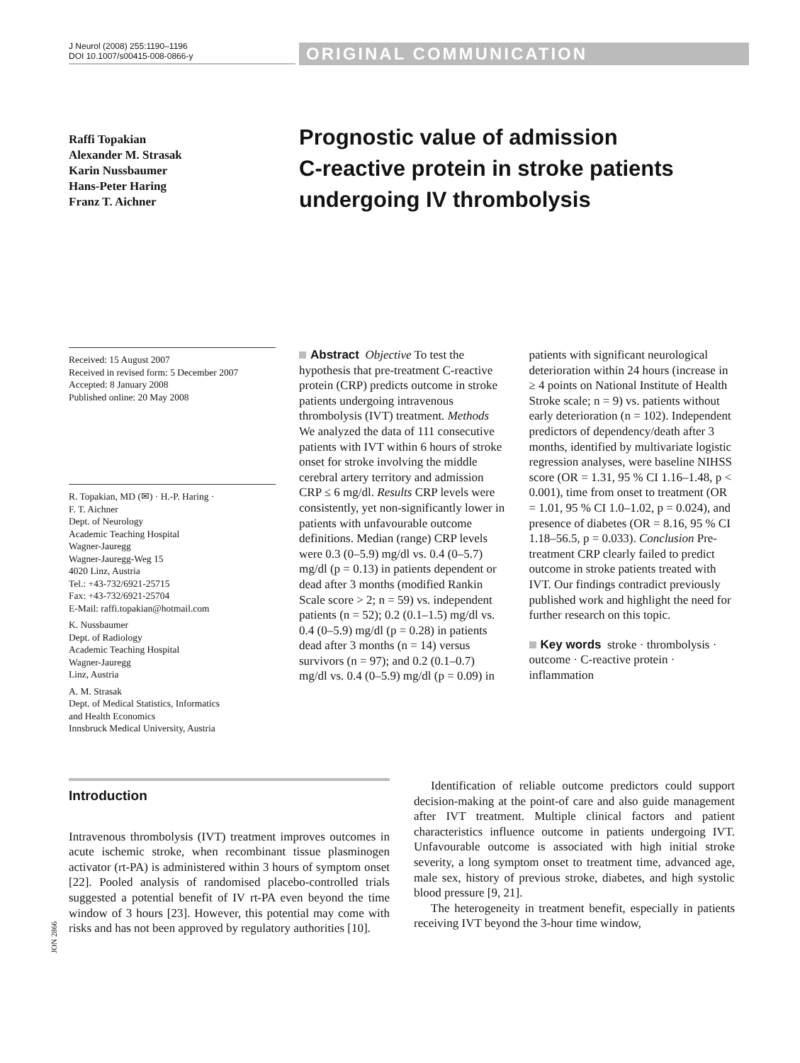J Neurol (2008) 255:1190–1196
DOI 10.1007/s00415-008-0866-y
ORIGINAL COMMUNICATION
Raffi Topakian
Alexander M. Strasak
Karin Nussbaumer
Hans-Peter Haring
Franz T. Aichner
Prognostic value of admission
C-reactive protein in stroke patients
undergoing IV thrombolysis
Received: 15 August 2007
Received in revised form: 5 December 2007
Accepted: 8 January 2008
Published online: 20 May 2008
R. Topakian, MD (✉) · H.-P. Haring ·
F. T. Aichner
Dept. of Neurology
Academic Teaching Hospital
Wagner-Jauregg
Wagner-Jauregg-Weg 15
4020 Linz, Austria
Tel.: +43-732/6921-25715
Fax: +43-732/6921-25704
E-Mail: raffi.topakian@hotmail.com
K. Nussbaumer
Dept. of Radiology
Academic Teaching Hospital
Wagner-Jauregg
Linz, Austria
A. M. Strasak
Dept. of Medical Statistics, Informatics
and Health Economics
Innsbruck Medical University, Austria
Abstract Objective To test the hypothesis that pre-treatment C-reactive protein (CRP) predicts outcome in stroke patients undergoing intravenous thrombolysis (IVT) treatment. Methods We analyzed the data of 111 consecutive patients with IVT within 6 hours of stroke onset for stroke involving the middle cerebral artery territory and admission CRP ≤ 6 mg/dl. Results CRP levels were consistently, yet non-significantly lower in patients with unfavourable outcome definitions. Median (range) CRP levels were 0.3 (0–5.9) mg/dl vs. 0.4 (0–5.7) mg/dl (p = 0.13) in patients dependent or dead after 3 months (modified Rankin Scale score > 2; n = 59) vs. independent patients (n = 52); 0.2 (0.1–1.5) mg/dl vs. 0.4 (0–5.9) mg/dl (p = 0.28) in patients dead after 3 months (n = 14) versus survivors (n = 97); and 0.2 (0.1–0.7) mg/dl vs. 0.4 (0–5.9) mg/dl (p = 0.09) in patients with significant neurological deterioration within 24 hours (increase in ≥ 4 points on National Institute of Health Stroke scale; n = 9) vs. patients without early deterioration (n = 102). Independent predictors of dependency/death after 3 months, identified by multivariate logistic regression analyses, were baseline NIHSS score (OR = 1.31, 95 % CI 1.16–1.48, p < 0.001), time from onset to treatment (OR = 1.01, 95 % CI 1.0–1.02, p = 0.024), and presence of diabetes (OR = 8.16, 95 % CI 1.18–56.5, p = 0.033). Conclusion Pre-treatment CRP clearly failed to predict outcome in stroke patients treated with IVT. Our findings contradict previously published work and highlight the need for further research on this topic.
Key words stroke · thrombolysis · outcome · C-reactive protein · inflammation
Introduction
Intravenous thrombolysis (IVT) treatment improves outcomes in acute ischemic stroke, when recombinant tissue plasminogen activator (rt-PA) is administered within 3 hours of symptom onset [22]. Pooled analysis of randomised placebo-controlled trials suggested a potential benefit of IV rt-PA even beyond the time window of 3 hours [23]. However, this potential may come with risks and has not been approved by regulatory authorities [10].
Identification of reliable outcome predictors could support decision-making at the point-of care and also guide management after IVT treatment. Multiple clinical factors and patient characteristics influence outcome in patients undergoing IVT. Unfavourable outcome is associated with high initial stroke severity, a long symptom onset to treatment time, advanced age, male sex, history of previous stroke, diabetes, and high systolic blood pressure [9, 21].
The heterogeneity in treatment benefit, especially in patients receiving IVT beyond the 3-hour time window,
JON 2866